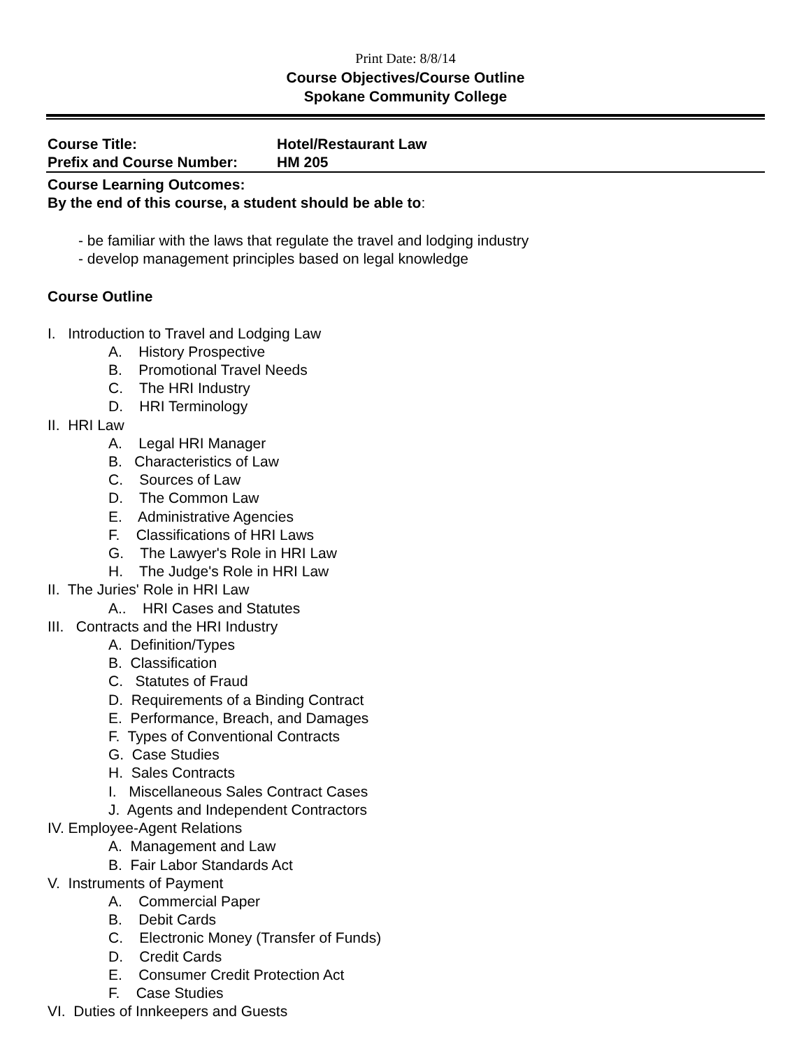Print Date: 8/8/14
Course Objectives/Course Outline
Spokane Community College
Course Title: Hotel/Restaurant Law
Prefix and Course Number: HM 205
Course Learning Outcomes:
By the end of this course, a student should be able to:
- be familiar with the laws that regulate the travel and lodging industry
- develop management principles based on legal knowledge
Course Outline
I. Introduction to Travel and Lodging Law
A. History Prospective
B. Promotional Travel Needs
C. The HRI Industry
D. HRI Terminology
II. HRI Law
A. Legal HRI Manager
B. Characteristics of Law
C. Sources of Law
D. The Common Law
E. Administrative Agencies
F. Classifications of HRI Laws
G. The Lawyer's Role in HRI Law
H. The Judge's Role in HRI Law
II. The Juries' Role in HRI Law
A.. HRI Cases and Statutes
III. Contracts and the HRI Industry
A. Definition/Types
B. Classification
C. Statutes of Fraud
D. Requirements of a Binding Contract
E. Performance, Breach, and Damages
F. Types of Conventional Contracts
G. Case Studies
H. Sales Contracts
I. Miscellaneous Sales Contract Cases
J. Agents and Independent Contractors
IV. Employee-Agent Relations
A. Management and Law
B. Fair Labor Standards Act
V. Instruments of Payment
A. Commercial Paper
B. Debit Cards
C. Electronic Money (Transfer of Funds)
D. Credit Cards
E. Consumer Credit Protection Act
F. Case Studies
VI. Duties of Innkeepers and Guests